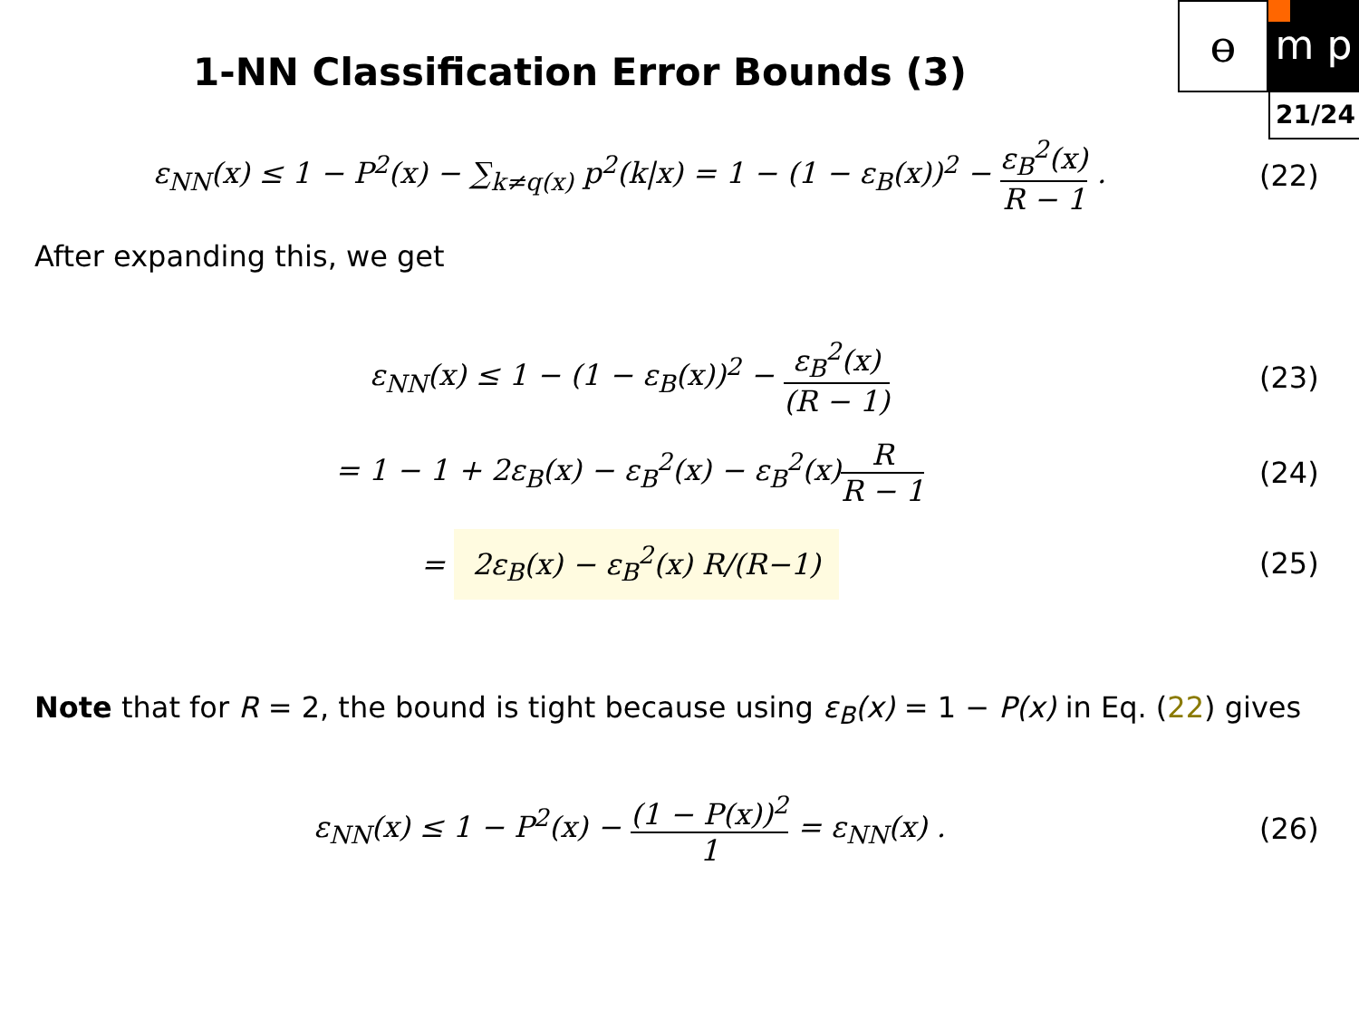ɵ m p
21/24
1-NN Classification Error Bounds (3)
ε<sub>NN</sub>(x) ≤ 1 − P<sup>2</sup>(x) − ∑<sub>k≠q(x)</sub> p<sup>2</sup>(k|x) = 1 − (1 − ε<sub>B</sub>(x))<sup>2</sup> − ε<sub>B</sub><sup>2</sup>(x) R − 1 .
(22)
After expanding this, we get
ε<sub>NN</sub>(x) ≤ 1 − (1 − ε<sub>B</sub>(x))<sup>2</sup> − ε<sub>B</sub><sup>2</sup>(x) (R − 1)
(23)
= 1 − 1 + 2ε<sub>B</sub>(x) − ε<sub>B</sub><sup>2</sup>(x) − ε<sub>B</sub><sup>2</sup>(x)R R − 1
(24)
= 2ε<sub>B</sub>(x) − ε<sub>B</sub><sup>2</sup>(x) R/(R−1)
(25)
Note that for R = 2, the bound is tight because using ε<sub>B</sub>(x) = 1 − P(x) in Eq. (22) gives
ε<sub>NN</sub>(x) ≤ 1 − P<sup>2</sup>(x) − (1 − P(x))<sup>2</sup> 1 = ε<sub>NN</sub>(x) .
(26)